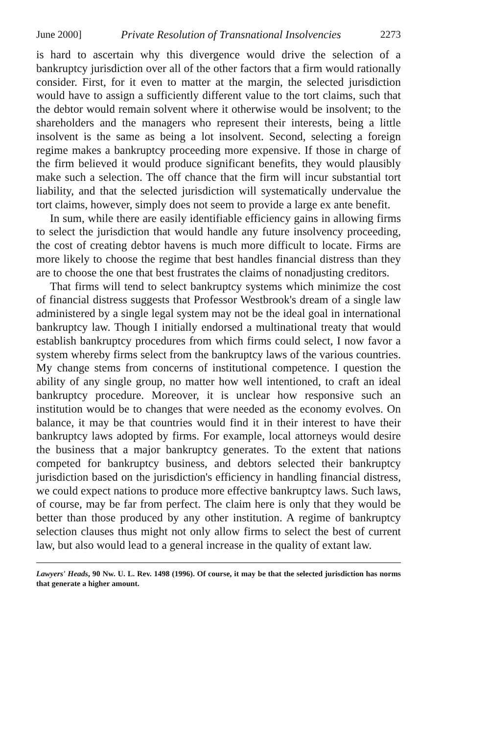June 2000] Private Resolution of Transnational Insolvencies 2273
is hard to ascertain why this divergence would drive the selection of a bankruptcy jurisdiction over all of the other factors that a firm would rationally consider. First, for it even to matter at the margin, the selected jurisdiction would have to assign a sufficiently different value to the tort claims, such that the debtor would remain solvent where it otherwise would be insolvent; to the shareholders and the managers who represent their interests, being a little insolvent is the same as being a lot insolvent. Second, selecting a foreign regime makes a bankruptcy proceeding more expensive. If those in charge of the firm believed it would produce significant benefits, they would plausibly make such a selection. The off chance that the firm will incur substantial tort liability, and that the selected jurisdiction will systematically undervalue the tort claims, however, simply does not seem to provide a large ex ante benefit.
In sum, while there are easily identifiable efficiency gains in allowing firms to select the jurisdiction that would handle any future insolvency proceeding, the cost of creating debtor havens is much more difficult to locate. Firms are more likely to choose the regime that best handles financial distress than they are to choose the one that best frustrates the claims of nonadjusting creditors.
That firms will tend to select bankruptcy systems which minimize the cost of financial distress suggests that Professor Westbrook's dream of a single law administered by a single legal system may not be the ideal goal in international bankruptcy law. Though I initially endorsed a multinational treaty that would establish bankruptcy procedures from which firms could select, I now favor a system whereby firms select from the bankruptcy laws of the various countries. My change stems from concerns of institutional competence. I question the ability of any single group, no matter how well intentioned, to craft an ideal bankruptcy procedure. Moreover, it is unclear how responsive such an institution would be to changes that were needed as the economy evolves. On balance, it may be that countries would find it in their interest to have their bankruptcy laws adopted by firms. For example, local attorneys would desire the business that a major bankruptcy generates. To the extent that nations competed for bankruptcy business, and debtors selected their bankruptcy jurisdiction based on the jurisdiction's efficiency in handling financial distress, we could expect nations to produce more effective bankruptcy laws. Such laws, of course, may be far from perfect. The claim here is only that they would be better than those produced by any other institution. A regime of bankruptcy selection clauses thus might not only allow firms to select the best of current law, but also would lead to a general increase in the quality of extant law.
Lawyers' Heads, 90 Nw. U. L. Rev. 1498 (1996). Of course, it may be that the selected jurisdiction has norms that generate a higher amount.